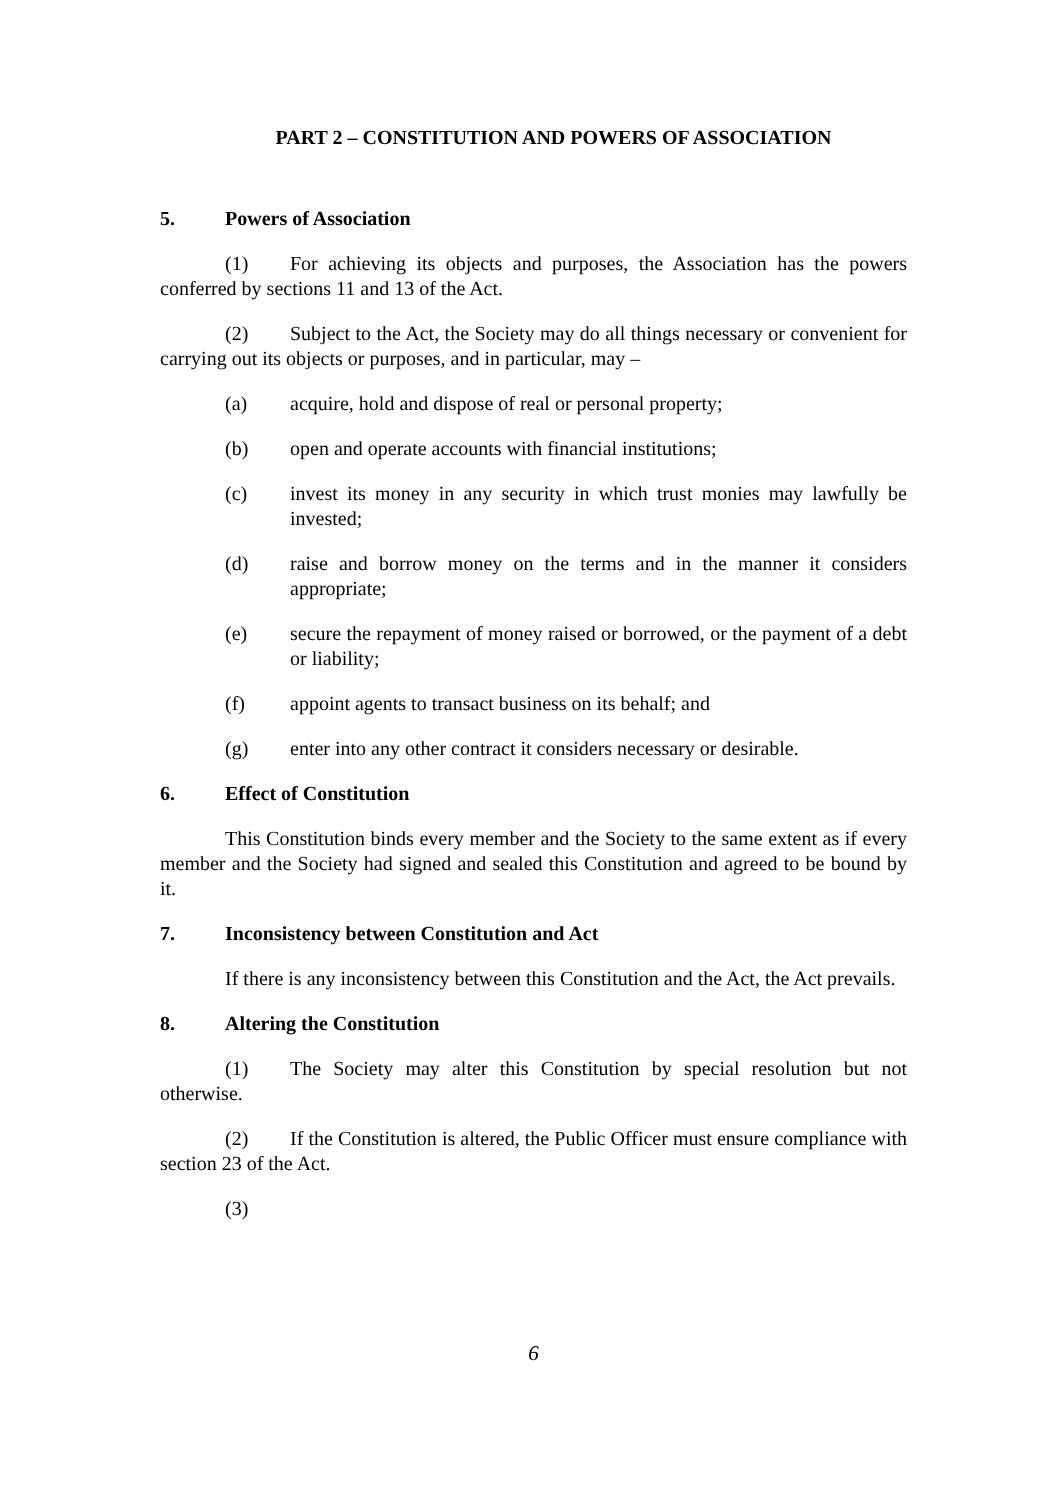PART 2 – CONSTITUTION AND POWERS OF ASSOCIATION
5. Powers of Association
(1) For achieving its objects and purposes, the Association has the powers conferred by sections 11 and 13 of the Act.
(2) Subject to the Act, the Society may do all things necessary or convenient for carrying out its objects or purposes, and in particular, may –
(a) acquire, hold and dispose of real or personal property;
(b) open and operate accounts with financial institutions;
(c) invest its money in any security in which trust monies may lawfully be invested;
(d) raise and borrow money on the terms and in the manner it considers appropriate;
(e) secure the repayment of money raised or borrowed, or the payment of a debt or liability;
(f) appoint agents to transact business on its behalf; and
(g) enter into any other contract it considers necessary or desirable.
6. Effect of Constitution
This Constitution binds every member and the Society to the same extent as if every member and the Society had signed and sealed this Constitution and agreed to be bound by it.
7. Inconsistency between Constitution and Act
If there is any inconsistency between this Constitution and the Act, the Act prevails.
8. Altering the Constitution
(1) The Society may alter this Constitution by special resolution but not otherwise.
(2) If the Constitution is altered, the Public Officer must ensure compliance with section 23 of the Act.
(3)
6